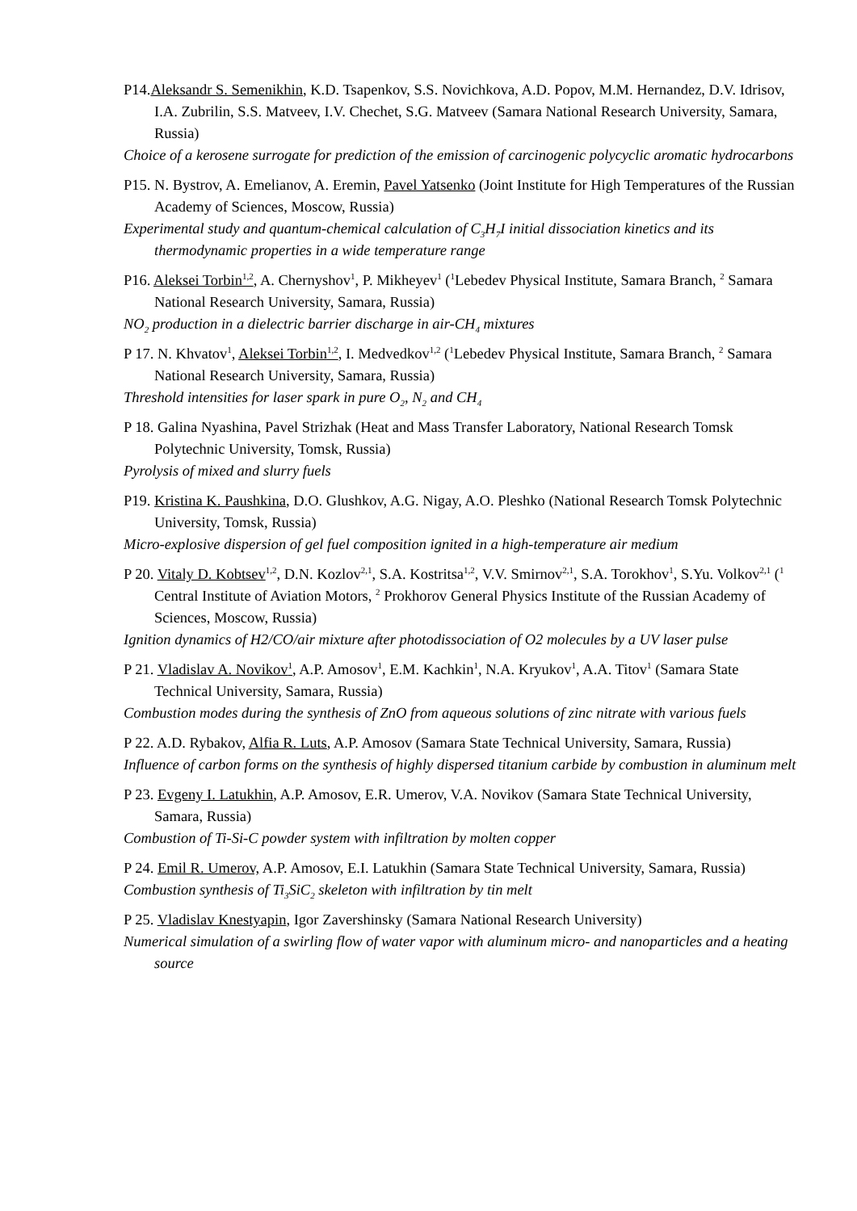P14.Aleksandr S. Semenikhin, K.D. Tsapenkov, S.S. Novichkova, A.D. Popov, M.M. Hernandez, D.V. Idrisov, I.A. Zubrilin, S.S. Matveev, I.V. Chechet, S.G. Matveev (Samara National Research University, Samara, Russia)
Choice of a kerosene surrogate for prediction of the emission of carcinogenic polycyclic aromatic hydrocarbons
P15. N. Bystrov, A. Emelianov, A. Eremin, Pavel Yatsenko (Joint Institute for High Temperatures of the Russian Academy of Sciences, Moscow, Russia)
Experimental study and quantum-chemical calculation of C<sub>3</sub>H<sub>7</sub>I initial dissociation kinetics and its thermodynamic properties in a wide temperature range
P16. Aleksei Torbin<sup>1,2</sup>, A. Chernyshov<sup>1</sup>, P. Mikheyev<sup>1</sup> (<sup>1</sup>Lebedev Physical Institute, Samara Branch, <sup>2</sup> Samara National Research University, Samara, Russia)
NO<sub>2</sub> production in a dielectric barrier discharge in air-CH<sub>4</sub> mixtures
P 17. N. Khvatov<sup>1</sup>, Aleksei Torbin<sup>1,2</sup>, I. Medvedkov<sup>1,2</sup> (<sup>1</sup>Lebedev Physical Institute, Samara Branch, <sup>2</sup> Samara National Research University, Samara, Russia)
Threshold intensities for laser spark in pure O<sub>2</sub>, N<sub>2</sub> and CH<sub>4</sub>
P 18. Galina Nyashina, Pavel Strizhak (Heat and Mass Transfer Laboratory, National Research Tomsk Polytechnic University, Tomsk, Russia)
Pyrolysis of mixed and slurry fuels
P19. Kristina K. Paushkina, D.O. Glushkov, A.G. Nigay, A.O. Pleshko (National Research Tomsk Polytechnic University, Tomsk, Russia)
Micro-explosive dispersion of gel fuel composition ignited in a high-temperature air medium
P 20. Vitaly D. Kobtsev<sup>1,2</sup>, D.N. Kozlov<sup>2,1</sup>, S.A. Kostritsa<sup>1,2</sup>, V.V. Smirnov<sup>2,1</sup>, S.A. Torokhov<sup>1</sup>, S.Yu. Volkov<sup>2,1</sup> (<sup>1</sup> Central Institute of Aviation Motors, <sup>2</sup> Prokhorov General Physics Institute of the Russian Academy of Sciences, Moscow, Russia)
Ignition dynamics of H2/CO/air mixture after photodissociation of O2 molecules by a UV laser pulse
P 21. Vladislav A. Novikov<sup>1</sup>, A.P. Amosov<sup>1</sup>, E.M. Kachkin<sup>1</sup>, N.A. Kryukov<sup>1</sup>, A.A. Titov<sup>1</sup> (Samara State Technical University, Samara, Russia)
Combustion modes during the synthesis of ZnO from aqueous solutions of zinc nitrate with various fuels
P 22. A.D. Rybakov, Alfia R. Luts, A.P. Amosov (Samara State Technical University, Samara, Russia)
Influence of carbon forms on the synthesis of highly dispersed titanium carbide by combustion in aluminum melt
P 23. Evgeny I. Latukhin, A.P. Amosov, E.R. Umerov, V.A. Novikov (Samara State Technical University, Samara, Russia)
Combustion of Ti-Si-C powder system with infiltration by molten copper
P 24. Emil R. Umerov, A.P. Amosov, E.I. Latukhin (Samara State Technical University, Samara, Russia)
Combustion synthesis of Ti<sub>3</sub>SiC<sub>2</sub> skeleton with infiltration by tin melt
P 25. Vladislav Knestyapin, Igor Zavershinsky (Samara National Research University)
Numerical simulation of a swirling flow of water vapor with aluminum micro- and nanoparticles and a heating source